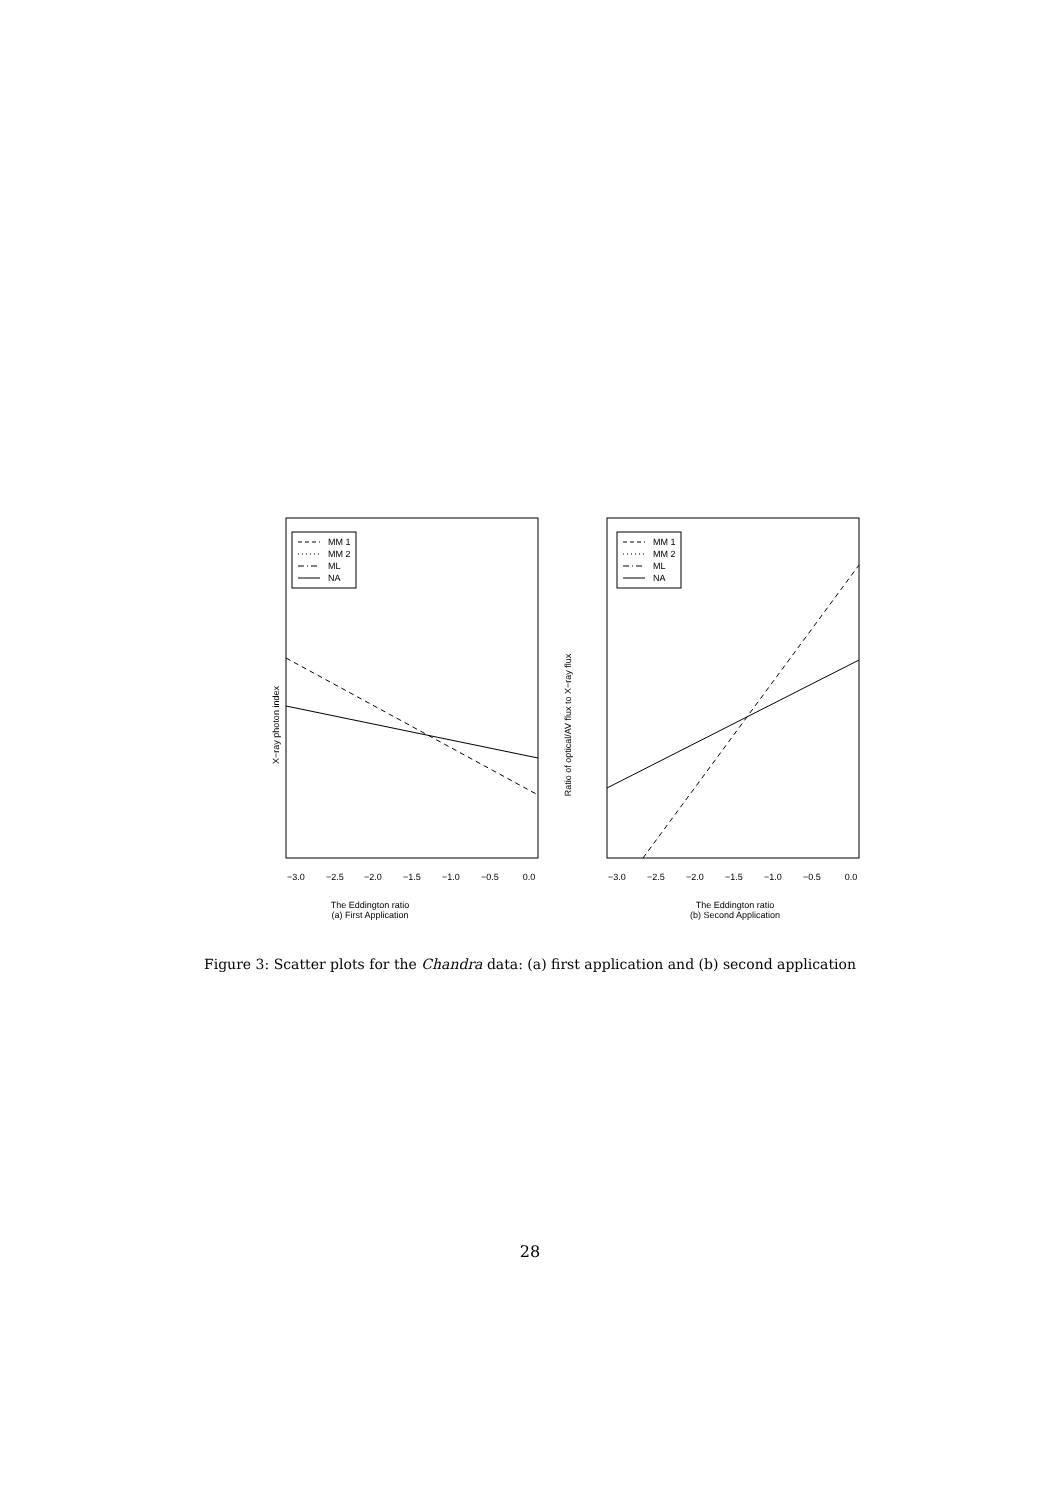MM 1
MM 2
ML
NA
X−ray photon index
The Eddington ratio
(a) First Application
−3.0
−2.5
−2.0
−1.5
−1.0
−0.5
0.0
MM 1
MM 2
ML
NA
Ratio of optical/AV flux to X−ray flux
The Eddington ratio
(b) Second Application
−3.0
−2.5
−2.0
−1.5
−1.0
−0.5
0.0
Figure 3: Scatter plots for the Chandra data: (a) first application and (b) second application
28